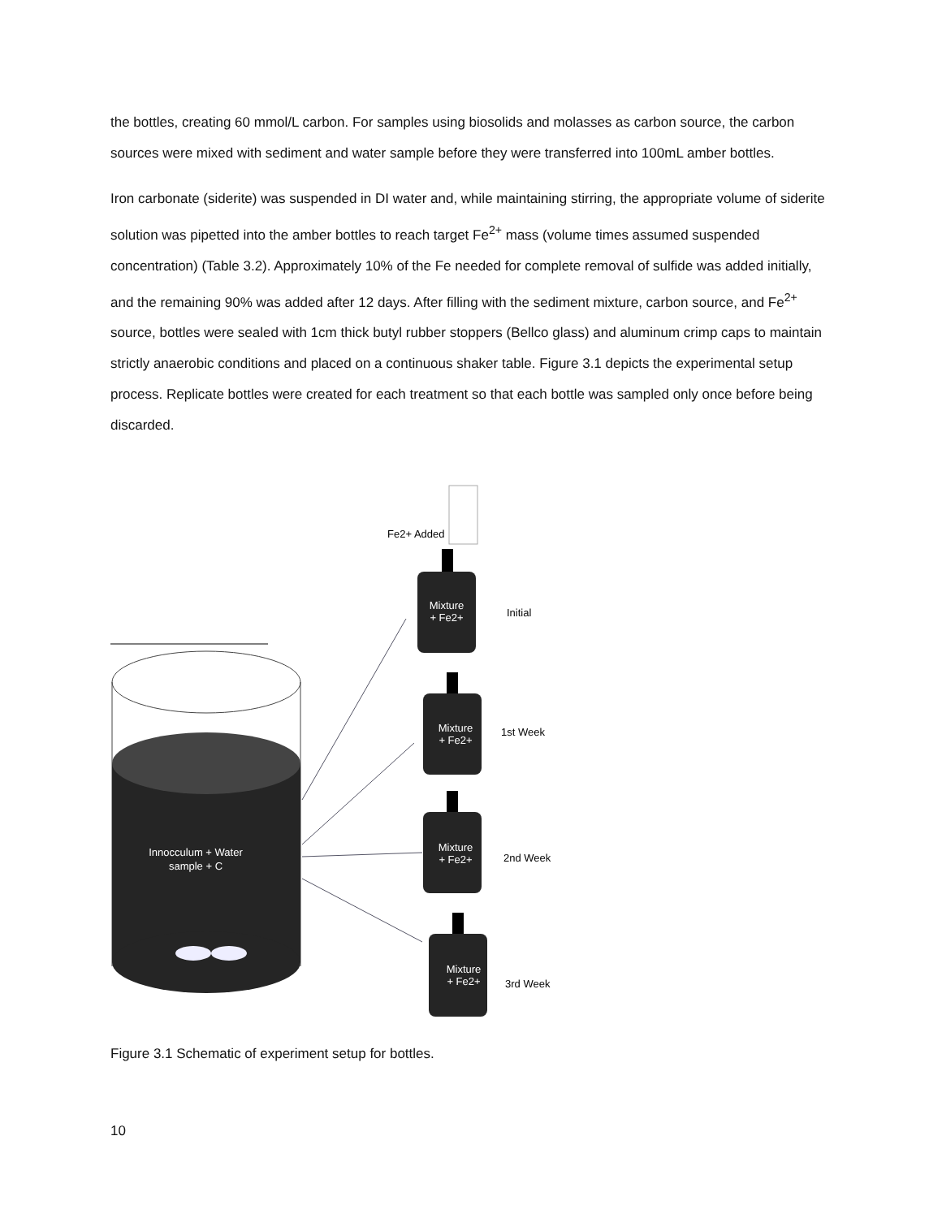the bottles, creating 60 mmol/L carbon. For samples using biosolids and molasses as carbon source, the carbon sources were mixed with sediment and water sample before they were transferred into 100mL amber bottles.
Iron carbonate (siderite) was suspended in DI water and, while maintaining stirring, the appropriate volume of siderite solution was pipetted into the amber bottles to reach target Fe<sup>2+</sup> mass (volume times assumed suspended concentration) (Table 3.2). Approximately 10% of the Fe needed for complete removal of sulfide was added initially, and the remaining 90% was added after 12 days. After filling with the sediment mixture, carbon source, and Fe<sup>2+</sup> source, bottles were sealed with 1cm thick butyl rubber stoppers (Bellco glass) and aluminum crimp caps to maintain strictly anaerobic conditions and placed on a continuous shaker table. Figure 3.1 depicts the experimental setup process. Replicate bottles were created for each treatment so that each bottle was sampled only once before being discarded.
Innocculum + Water
sample + C
Mixture
+ Fe2+
Mixture
+ Fe2+
Mixture
+ Fe2+
Mixture
+ Fe2+
Initial
1st Week
2nd Week
3rd Week
Fe2+ Added
Figure 3.1 Schematic of experiment setup for bottles.
10